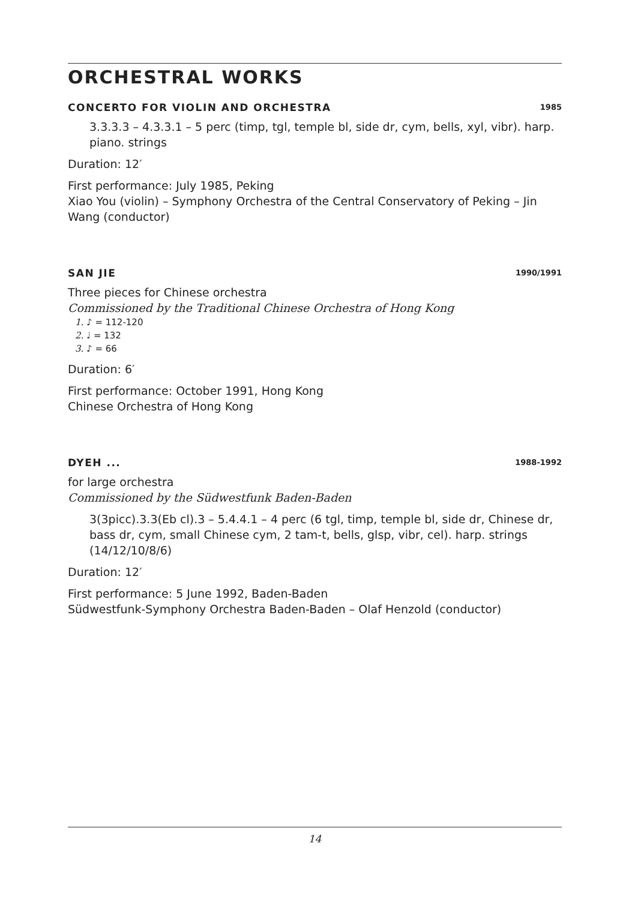ORCHESTRAL WORKS
CONCERTO FOR VIOLIN AND ORCHESTRA 1985
3.3.3.3 – 4.3.3.1 – 5 perc (timp, tgl, temple bl, side dr, cym, bells, xyl, vibr). harp. piano. strings
Duration: 12′
First performance: July 1985, Peking
Xiao You (violin) – Symphony Orchestra of the Central Conservatory of Peking – Jin Wang (conductor)
SAN JIE 1990/1991
Three pieces for Chinese orchestra
Commissioned by the Traditional Chinese Orchestra of Hong Kong
1. ♪ = 112-120
2. ♩ = 132
3. ♪ = 66
Duration: 6′
First performance: October 1991, Hong Kong
Chinese Orchestra of Hong Kong
DYEH ... 1988-1992
for large orchestra
Commissioned by the Südwestfunk Baden-Baden
3(3picc).3.3(Eb cl).3 – 5.4.4.1 – 4 perc (6 tgl, timp, temple bl, side dr, Chinese dr, bass dr, cym, small Chinese cym, 2 tam-t, bells, glsp, vibr, cel). harp. strings (14/12/10/8/6)
Duration: 12′
First performance: 5 June 1992, Baden-Baden
Südwestfunk-Symphony Orchestra Baden-Baden – Olaf Henzold (conductor)
14